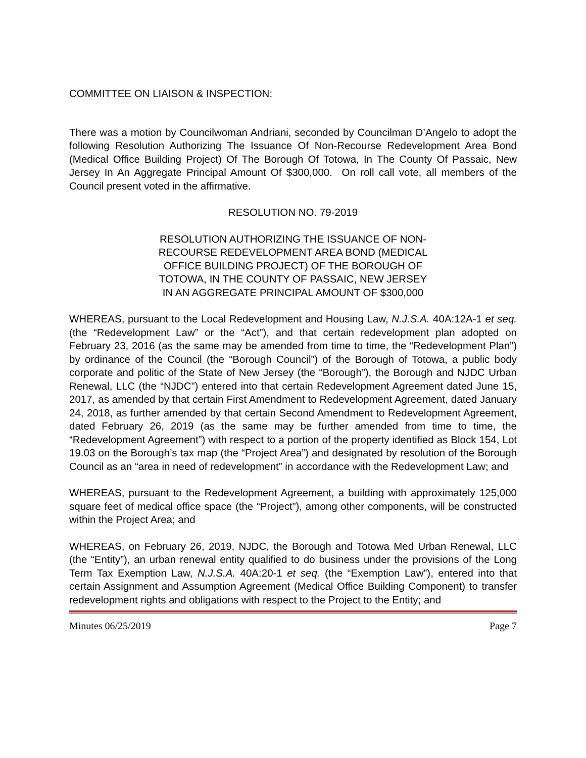COMMITTEE ON LIAISON & INSPECTION:
There was a motion by Councilwoman Andriani, seconded by Councilman D’Angelo to adopt the following Resolution Authorizing The Issuance Of Non-Recourse Redevelopment Area Bond (Medical Office Building Project) Of The Borough Of Totowa, In The County Of Passaic, New Jersey In An Aggregate Principal Amount Of $300,000. On roll call vote, all members of the Council present voted in the affirmative.
RESOLUTION NO. 79-2019
RESOLUTION AUTHORIZING THE ISSUANCE OF NON-
RECOURSE REDEVELOPMENT AREA BOND (MEDICAL
OFFICE BUILDING PROJECT) OF THE BOROUGH OF
TOTOWA, IN THE COUNTY OF PASSAIC, NEW JERSEY
IN AN AGGREGATE PRINCIPAL AMOUNT OF $300,000
WHEREAS, pursuant to the Local Redevelopment and Housing Law, N.J.S.A. 40A:12A-1 et seq. (the “Redevelopment Law” or the “Act”), and that certain redevelopment plan adopted on February 23, 2016 (as the same may be amended from time to time, the “Redevelopment Plan”) by ordinance of the Council (the “Borough Council”) of the Borough of Totowa, a public body corporate and politic of the State of New Jersey (the “Borough”), the Borough and NJDC Urban Renewal, LLC (the “NJDC”) entered into that certain Redevelopment Agreement dated June 15, 2017, as amended by that certain First Amendment to Redevelopment Agreement, dated January 24, 2018, as further amended by that certain Second Amendment to Redevelopment Agreement, dated February 26, 2019 (as the same may be further amended from time to time, the “Redevelopment Agreement”) with respect to a portion of the property identified as Block 154, Lot 19.03 on the Borough’s tax map (the “Project Area”) and designated by resolution of the Borough Council as an “area in need of redevelopment” in accordance with the Redevelopment Law; and
WHEREAS, pursuant to the Redevelopment Agreement, a building with approximately 125,000 square feet of medical office space (the “Project”), among other components, will be constructed within the Project Area; and
WHEREAS, on February 26, 2019, NJDC, the Borough and Totowa Med Urban Renewal, LLC (the “Entity”), an urban renewal entity qualified to do business under the provisions of the Long Term Tax Exemption Law, N.J.S.A. 40A:20-1 et seq. (the “Exemption Law”), entered into that certain Assignment and Assumption Agreement (Medical Office Building Component) to transfer redevelopment rights and obligations with respect to the Project to the Entity; and
Minutes 06/25/2019 Page 7